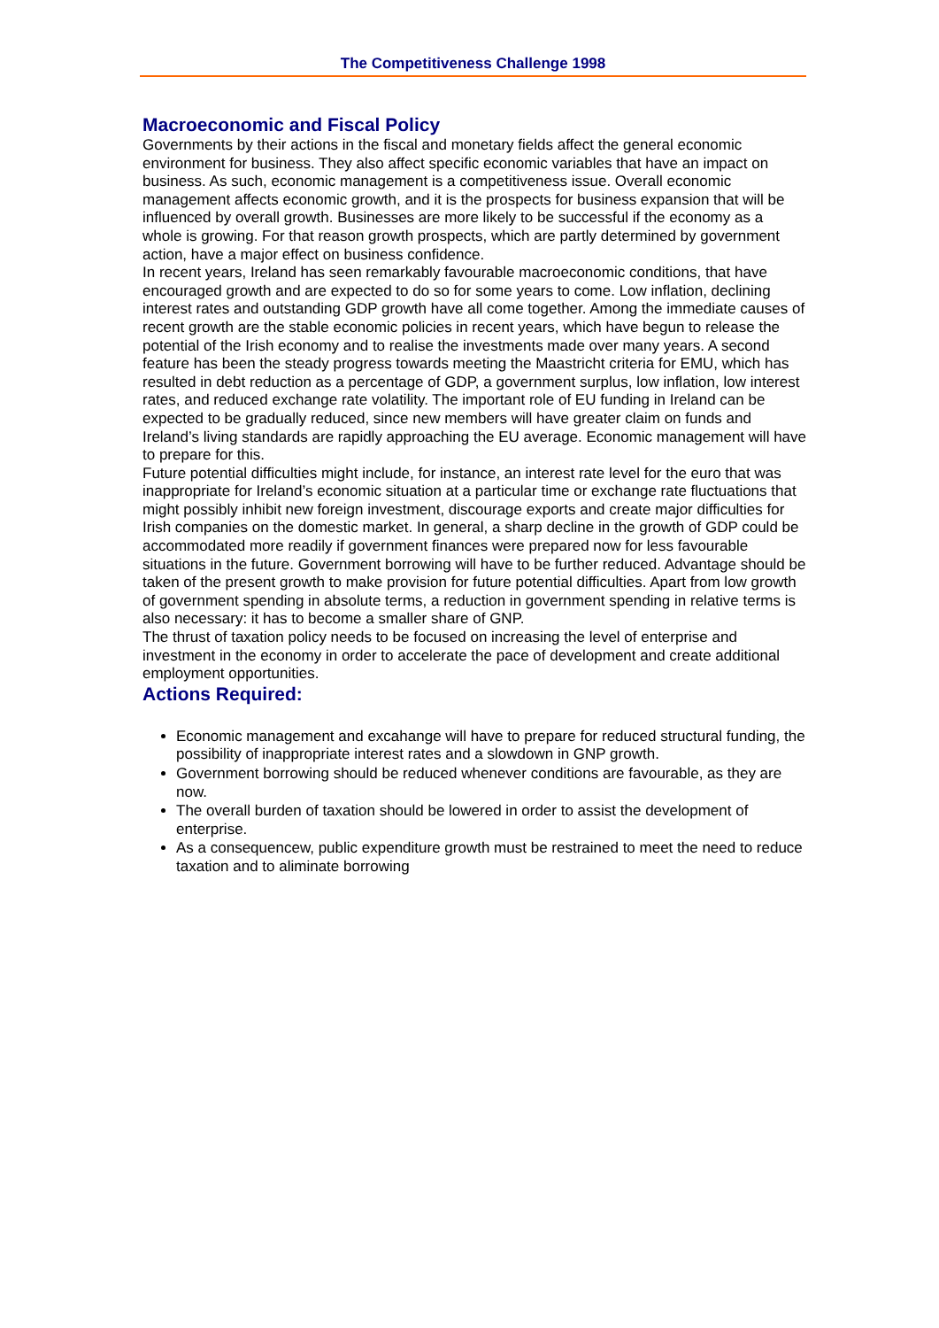The Competitiveness Challenge 1998
Macroeconomic and Fiscal Policy
Governments by their actions in the fiscal and monetary fields affect the general economic environment for business. They also affect specific economic variables that have an impact on business. As such, economic management is a competitiveness issue. Overall economic management affects economic growth, and it is the prospects for business expansion that will be influenced by overall growth. Businesses are more likely to be successful if the economy as a whole is growing. For that reason growth prospects, which are partly determined by government action, have a major effect on business confidence.
In recent years, Ireland has seen remarkably favourable macroeconomic conditions, that have encouraged growth and are expected to do so for some years to come. Low inflation, declining interest rates and outstanding GDP growth have all come together. Among the immediate causes of recent growth are the stable economic policies in recent years, which have begun to release the potential of the Irish economy and to realise the investments made over many years. A second feature has been the steady progress towards meeting the Maastricht criteria for EMU, which has resulted in debt reduction as a percentage of GDP, a government surplus, low inflation, low interest rates, and reduced exchange rate volatility. The important role of EU funding in Ireland can be expected to be gradually reduced, since new members will have greater claim on funds and Ireland’s living standards are rapidly approaching the EU average. Economic management will have to prepare for this.
Future potential difficulties might include, for instance, an interest rate level for the euro that was inappropriate for Ireland’s economic situation at a particular time or exchange rate fluctuations that might possibly inhibit new foreign investment, discourage exports and create major difficulties for Irish companies on the domestic market. In general, a sharp decline in the growth of GDP could be accommodated more readily if government finances were prepared now for less favourable situations in the future. Government borrowing will have to be further reduced. Advantage should be taken of the present growth to make provision for future potential difficulties. Apart from low growth of government spending in absolute terms, a reduction in government spending in relative terms is also necessary: it has to become a smaller share of GNP.
The thrust of taxation policy needs to be focused on increasing the level of enterprise and investment in the economy in order to accelerate the pace of development and create additional employment opportunities.
Actions Required:
Economic management and excahange will have to prepare for reduced structural funding, the possibility of inappropriate interest rates and a slowdown in GNP growth.
Government borrowing should be reduced whenever conditions are favourable, as they are now.
The overall burden of taxation should be lowered in order to assist the development of enterprise.
As a consequencew, public expenditure growth must be restrained to meet the need to reduce taxation and to aliminate borrowing